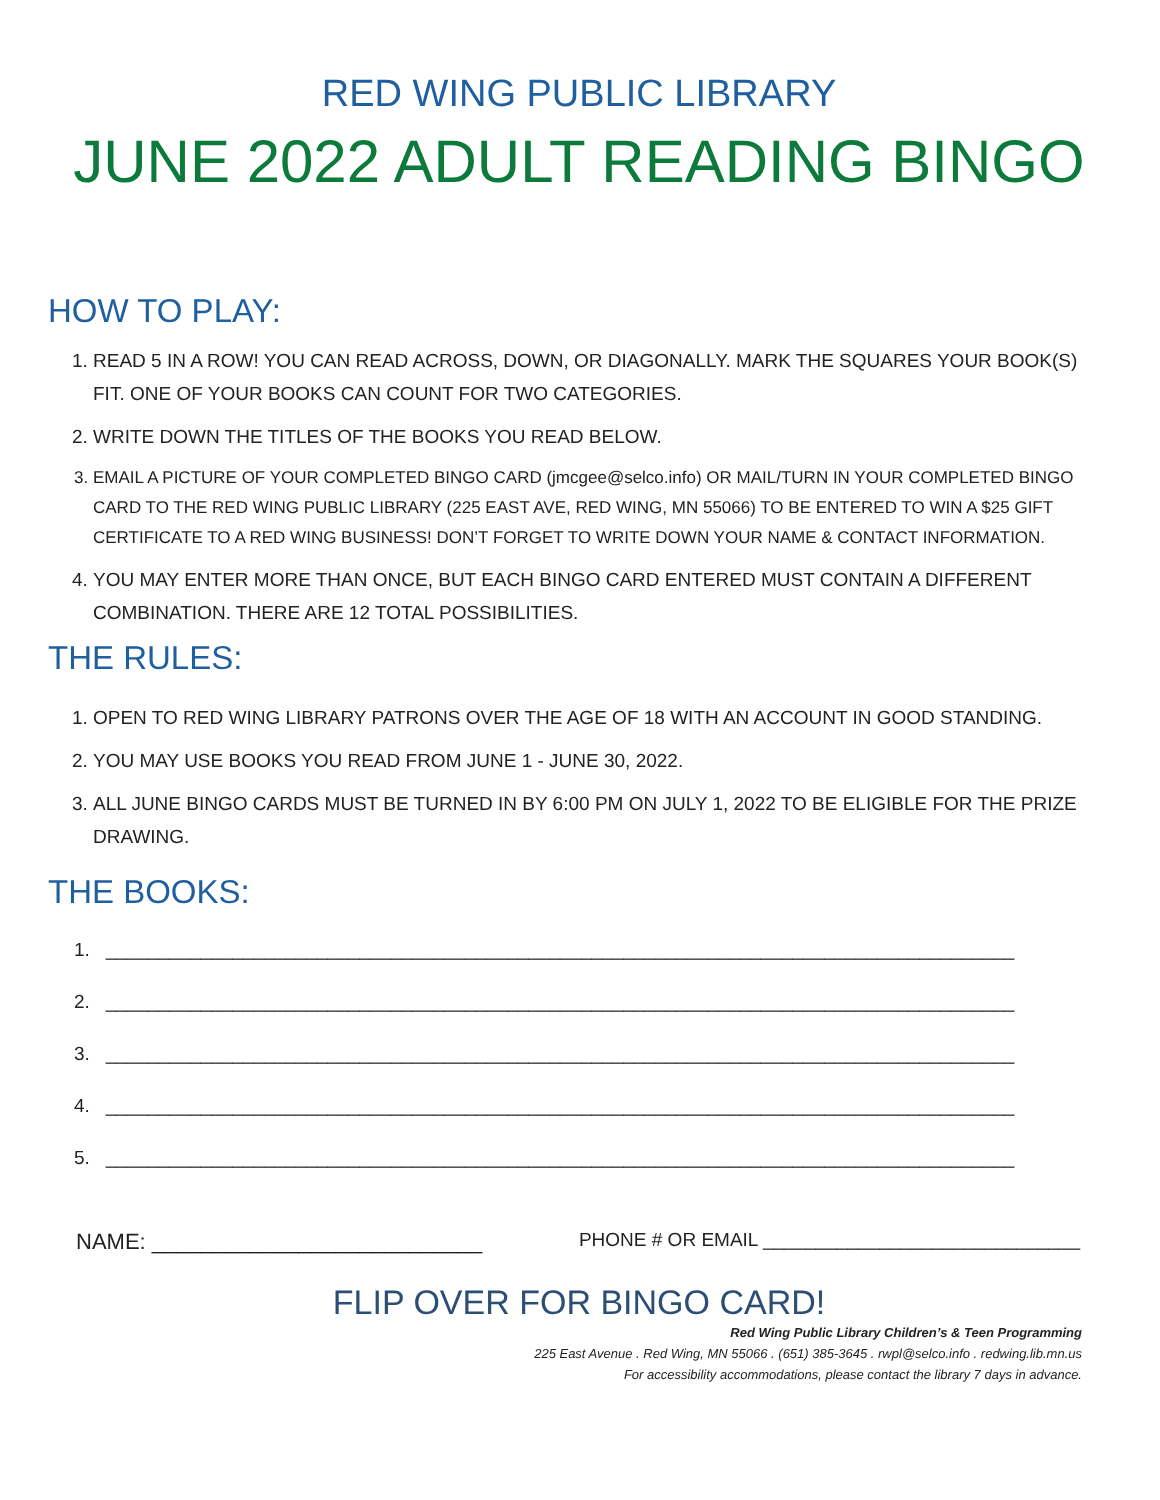RED WING PUBLIC LIBRARY
JUNE 2022 ADULT READING BINGO
HOW TO PLAY:
1. READ 5 IN A ROW! YOU CAN READ ACROSS, DOWN, OR DIAGONALLY. MARK THE SQUARES YOUR BOOK(S) FIT. ONE OF YOUR BOOKS CAN COUNT FOR TWO CATEGORIES.
2. WRITE DOWN THE TITLES OF THE BOOKS YOU READ BELOW.
3. EMAIL A PICTURE OF YOUR COMPLETED BINGO CARD (jmcgee@selco.info) OR MAIL/TURN IN YOUR COMPLETED BINGO CARD TO THE RED WING PUBLIC LIBRARY (225 EAST AVE, RED WING, MN 55066) TO BE ENTERED TO WIN A $25 GIFT CERTIFICATE TO A RED WING BUSINESS! DON’T FORGET TO WRITE DOWN YOUR NAME & CONTACT INFORMATION.
4. YOU MAY ENTER MORE THAN ONCE, BUT EACH BINGO CARD ENTERED MUST CONTAIN A DIFFERENT COMBINATION. THERE ARE 12 TOTAL POSSIBILITIES.
THE RULES:
1. OPEN TO RED WING LIBRARY PATRONS OVER THE AGE OF 18 WITH AN ACCOUNT IN GOOD STANDING.
2. YOU MAY USE BOOKS YOU READ FROM JUNE 1 - JUNE 30, 2022.
3. ALL JUNE BINGO CARDS MUST BE TURNED IN BY 6:00 PM ON JULY 1, 2022 TO BE ELIGIBLE FOR THE PRIZE DRAWING.
THE BOOKS:
1. ______________________________________________________________________________________
2. ______________________________________________________________________________________
3. ______________________________________________________________________________________
4. ______________________________________________________________________________________
5. ______________________________________________________________________________________
NAME: ___________________________ PHONE # OR EMAIL ______________________________
FLIP OVER FOR BINGO CARD!
Red Wing Public Library Children’s & Teen Programming
225 East Avenue . Red Wing, MN 55066 . (651) 385-3645 . rwpl@selco.info . redwing.lib.mn.us
For accessibility accommodations, please contact the library 7 days in advance.